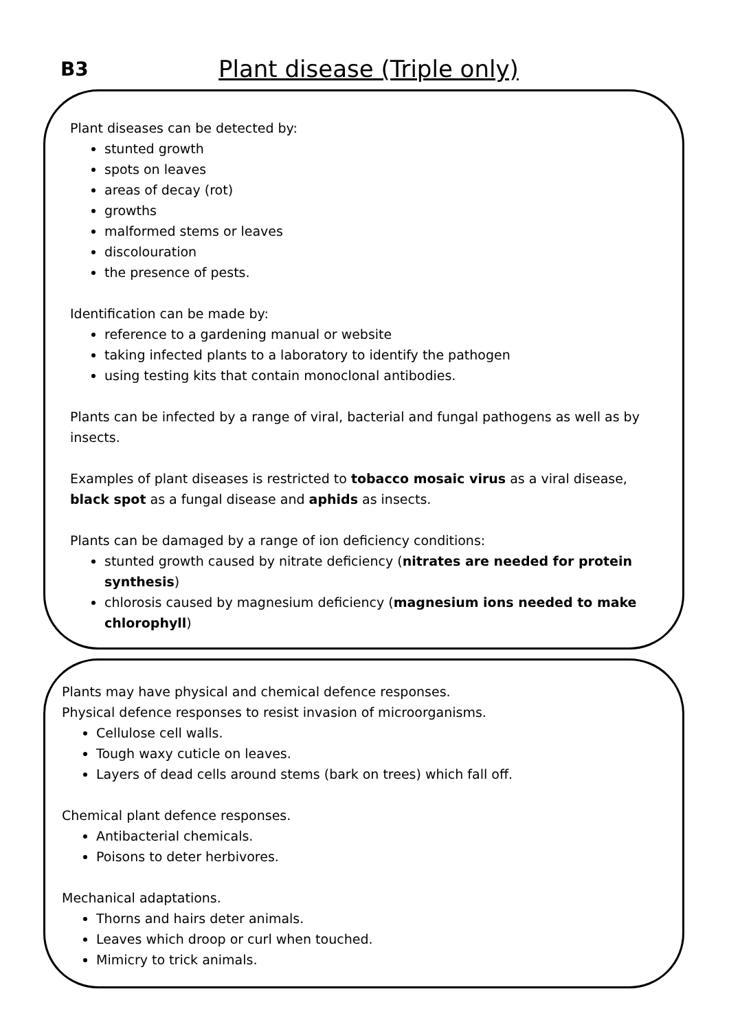B3
Plant disease (Triple only)
Plant diseases can be detected by:
stunted growth
spots on leaves
areas of decay (rot)
growths
malformed stems or leaves
discolouration
the presence of pests.
Identification can be made by:
reference to a gardening manual or website
taking infected plants to a laboratory to identify the pathogen
using testing kits that contain monoclonal antibodies.
Plants can be infected by a range of viral, bacterial and fungal pathogens as well as by insects.
Examples of plant diseases is restricted to tobacco mosaic virus as a viral disease, black spot as a fungal disease and aphids as insects.
Plants can be damaged by a range of ion deficiency conditions:
stunted growth caused by nitrate deficiency (nitrates are needed for protein synthesis)
chlorosis caused by magnesium deficiency (magnesium ions needed to make chlorophyll)
Plants may have physical and chemical defence responses.
Physical defence responses to resist invasion of microorganisms.
Cellulose cell walls.
Tough waxy cuticle on leaves.
Layers of dead cells around stems (bark on trees) which fall off.
Chemical plant defence responses.
Antibacterial chemicals.
Poisons to deter herbivores.
Mechanical adaptations.
Thorns and hairs deter animals.
Leaves which droop or curl when touched.
Mimicry to trick animals.